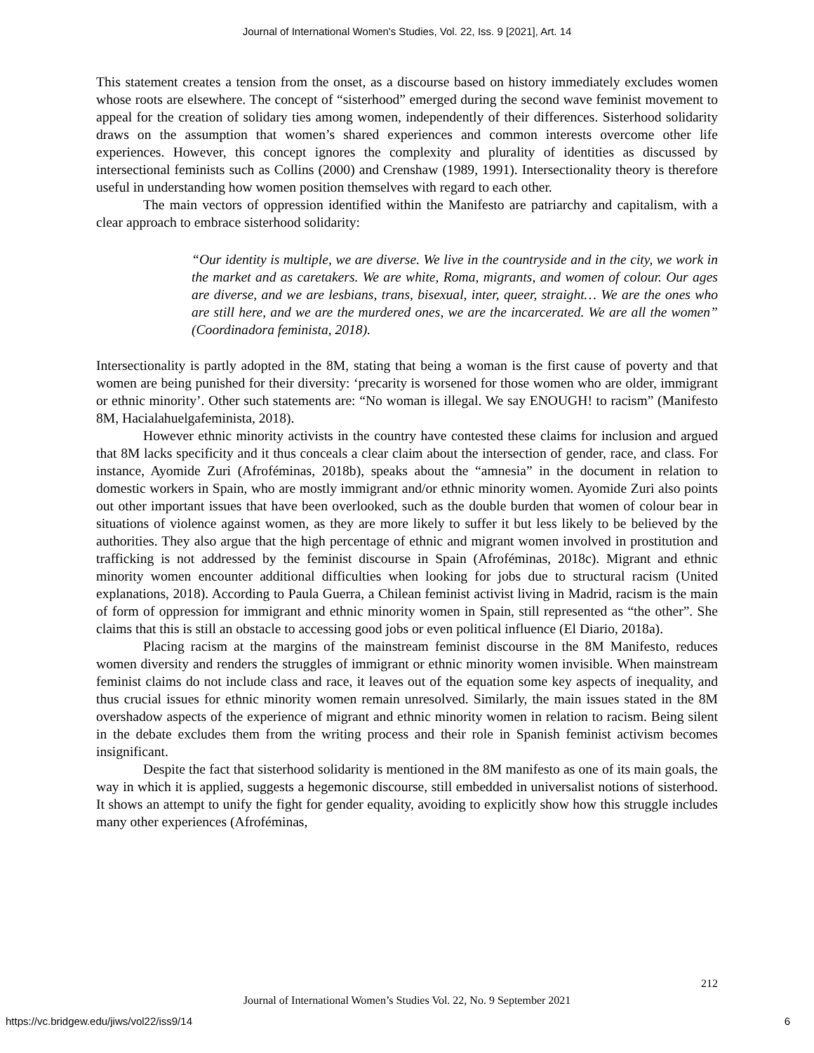Journal of International Women's Studies, Vol. 22, Iss. 9 [2021], Art. 14
This statement creates a tension from the onset, as a discourse based on history immediately excludes women whose roots are elsewhere. The concept of “sisterhood” emerged during the second wave feminist movement to appeal for the creation of solidary ties among women, independently of their differences. Sisterhood solidarity draws on the assumption that women’s shared experiences and common interests overcome other life experiences. However, this concept ignores the complexity and plurality of identities as discussed by intersectional feminists such as Collins (2000) and Crenshaw (1989, 1991). Intersectionality theory is therefore useful in understanding how women position themselves with regard to each other.
The main vectors of oppression identified within the Manifesto are patriarchy and capitalism, with a clear approach to embrace sisterhood solidarity:
“Our identity is multiple, we are diverse. We live in the countryside and in the city, we work in the market and as caretakers. We are white, Roma, migrants, and women of colour. Our ages are diverse, and we are lesbians, trans, bisexual, inter, queer, straight… We are the ones who are still here, and we are the murdered ones, we are the incarcerated. We are all the women” (Coordinadora feminista, 2018).
Intersectionality is partly adopted in the 8M, stating that being a woman is the first cause of poverty and that women are being punished for their diversity: ‘precarity is worsened for those women who are older, immigrant or ethnic minority’. Other such statements are: “No woman is illegal. We say ENOUGH! to racism” (Manifesto 8M, Hacialahuelgafeminista, 2018).
However ethnic minority activists in the country have contested these claims for inclusion and argued that 8M lacks specificity and it thus conceals a clear claim about the intersection of gender, race, and class. For instance, Ayomide Zuri (Afroféminas, 2018b), speaks about the “amnesia” in the document in relation to domestic workers in Spain, who are mostly immigrant and/or ethnic minority women. Ayomide Zuri also points out other important issues that have been overlooked, such as the double burden that women of colour bear in situations of violence against women, as they are more likely to suffer it but less likely to be believed by the authorities. They also argue that the high percentage of ethnic and migrant women involved in prostitution and trafficking is not addressed by the feminist discourse in Spain (Afroféminas, 2018c). Migrant and ethnic minority women encounter additional difficulties when looking for jobs due to structural racism (United explanations, 2018). According to Paula Guerra, a Chilean feminist activist living in Madrid, racism is the main of form of oppression for immigrant and ethnic minority women in Spain, still represented as “the other”. She claims that this is still an obstacle to accessing good jobs or even political influence (El Diario, 2018a).
Placing racism at the margins of the mainstream feminist discourse in the 8M Manifesto, reduces women diversity and renders the struggles of immigrant or ethnic minority women invisible. When mainstream feminist claims do not include class and race, it leaves out of the equation some key aspects of inequality, and thus crucial issues for ethnic minority women remain unresolved. Similarly, the main issues stated in the 8M overshadow aspects of the experience of migrant and ethnic minority women in relation to racism. Being silent in the debate excludes them from the writing process and their role in Spanish feminist activism becomes insignificant.
Despite the fact that sisterhood solidarity is mentioned in the 8M manifesto as one of its main goals, the way in which it is applied, suggests a hegemonic discourse, still embedded in universalist notions of sisterhood. It shows an attempt to unify the fight for gender equality, avoiding to explicitly show how this struggle includes many other experiences (Afroféminas,
212
Journal of International Women’s Studies Vol. 22, No. 9 September 2021
https://vc.bridgew.edu/jiws/vol22/iss9/14
6